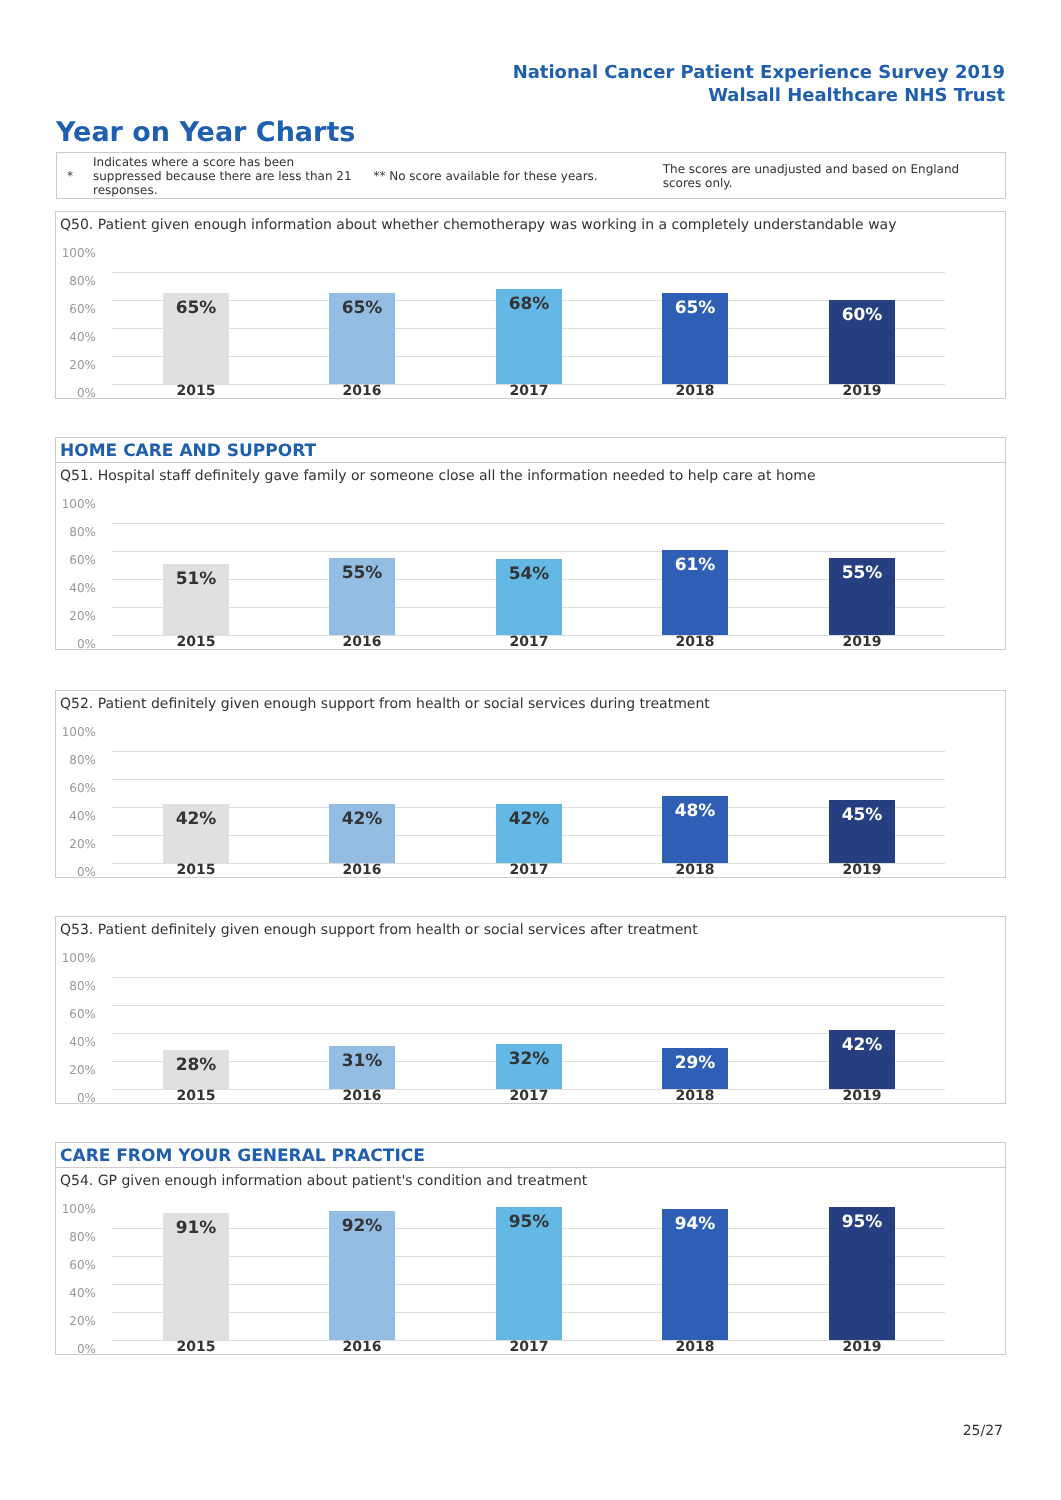National Cancer Patient Experience Survey 2019
Walsall Healthcare NHS Trust
Year on Year Charts
*
Indicates where a score has been suppressed because there are less than 21 responses.
** No score available for these years.
The scores are unadjusted and based on England scores only.
Q50. Patient given enough information about whether chemotherapy was working in a completely understandable way
100%
80%
60%
40%
20%
0%
65% 65% 68% 65% 60%
2015 2016 2017 2018 2019
HOME CARE AND SUPPORT
Q51. Hospital staff definitely gave family or someone close all the information needed to help care at home
100%
80%
60%
40%
20%
0%
51% 55% 54% 61% 55%
2015 2016 2017 2018 2019
Q52. Patient definitely given enough support from health or social services during treatment
100%
80%
60%
40%
20%
0%
42% 42% 42% 48% 45%
2015 2016 2017 2018 2019
Q53. Patient definitely given enough support from health or social services after treatment
100%
80%
60%
40%
20%
0%
28% 31% 32% 29%
42%
2015 2016 2017 2018 2019
CARE FROM YOUR GENERAL PRACTICE
Q54. GP given enough information about patient's condition and treatment
100%
80%
60%
40%
20%
0%
91% 92% 95% 94% 95%
2015 2016 2017 2018 2019
25/27